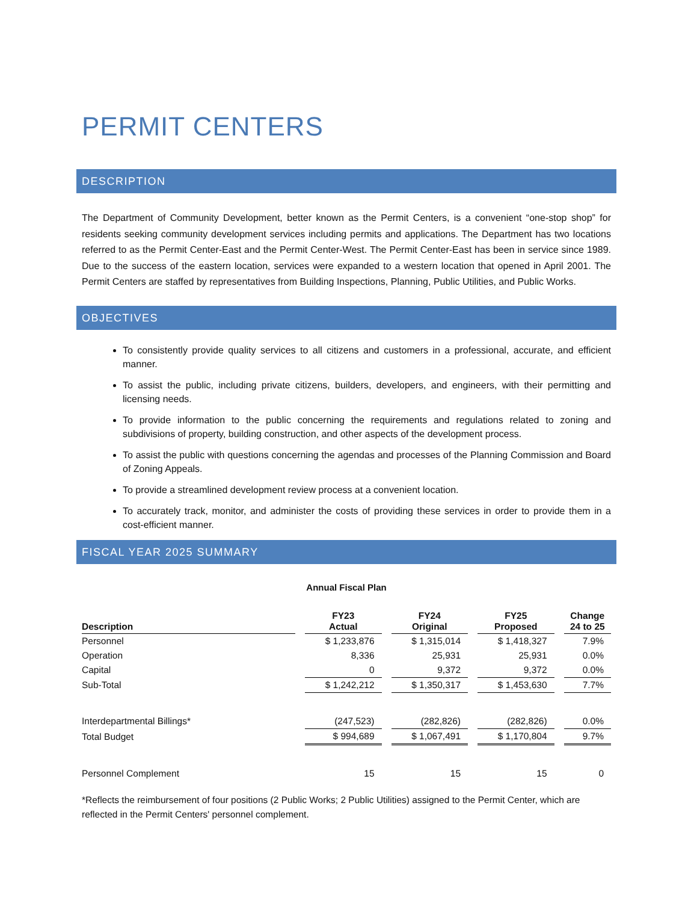PERMIT CENTERS
DESCRIPTION
The Department of Community Development, better known as the Permit Centers, is a convenient “one-stop shop” for residents seeking community development services including permits and applications. The Department has two locations referred to as the Permit Center-East and the Permit Center-West. The Permit Center-East has been in service since 1989. Due to the success of the eastern location, services were expanded to a western location that opened in April 2001. The Permit Centers are staffed by representatives from Building Inspections, Planning, Public Utilities, and Public Works.
OBJECTIVES
To consistently provide quality services to all citizens and customers in a professional, accurate, and efficient manner.
To assist the public, including private citizens, builders, developers, and engineers, with their permitting and licensing needs.
To provide information to the public concerning the requirements and regulations related to zoning and subdivisions of property, building construction, and other aspects of the development process.
To assist the public with questions concerning the agendas and processes of the Planning Commission and Board of Zoning Appeals.
To provide a streamlined development review process at a convenient location.
To accurately track, monitor, and administer the costs of providing these services in order to provide them in a cost-efficient manner.
FISCAL YEAR 2025 SUMMARY
Annual Fiscal Plan
| Description | | FY23 Actual | | FY24 Original | | FY25 Proposed | | Change 24 to 25 |
| Personnel | | $ 1,233,876 | | $ 1,315,014 | | $ 1,418,327 | | 7.9% |
| Operation | | 8,336 | | 25,931 | | 25,931 | | 0.0% |
| Capital | | 0 | | 9,372 | | 9,372 | | 0.0% |
| Sub-Total | | $ 1,242,212 | | $ 1,350,317 | | $ 1,453,630 | | 7.7% |
| Interdepartmental Billings* | | (247,523) | | (282,826) | | (282,826) | | 0.0% |
| Total Budget | | $ 994,689 | | $ 1,067,491 | | $ 1,170,804 | | 9.7% |
| Personnel Complement | | 15 | | 15 | | 15 | | 0 |
*Reflects the reimbursement of four positions (2 Public Works; 2 Public Utilities) assigned to the Permit Center, which are reflected in the Permit Centers' personnel complement.